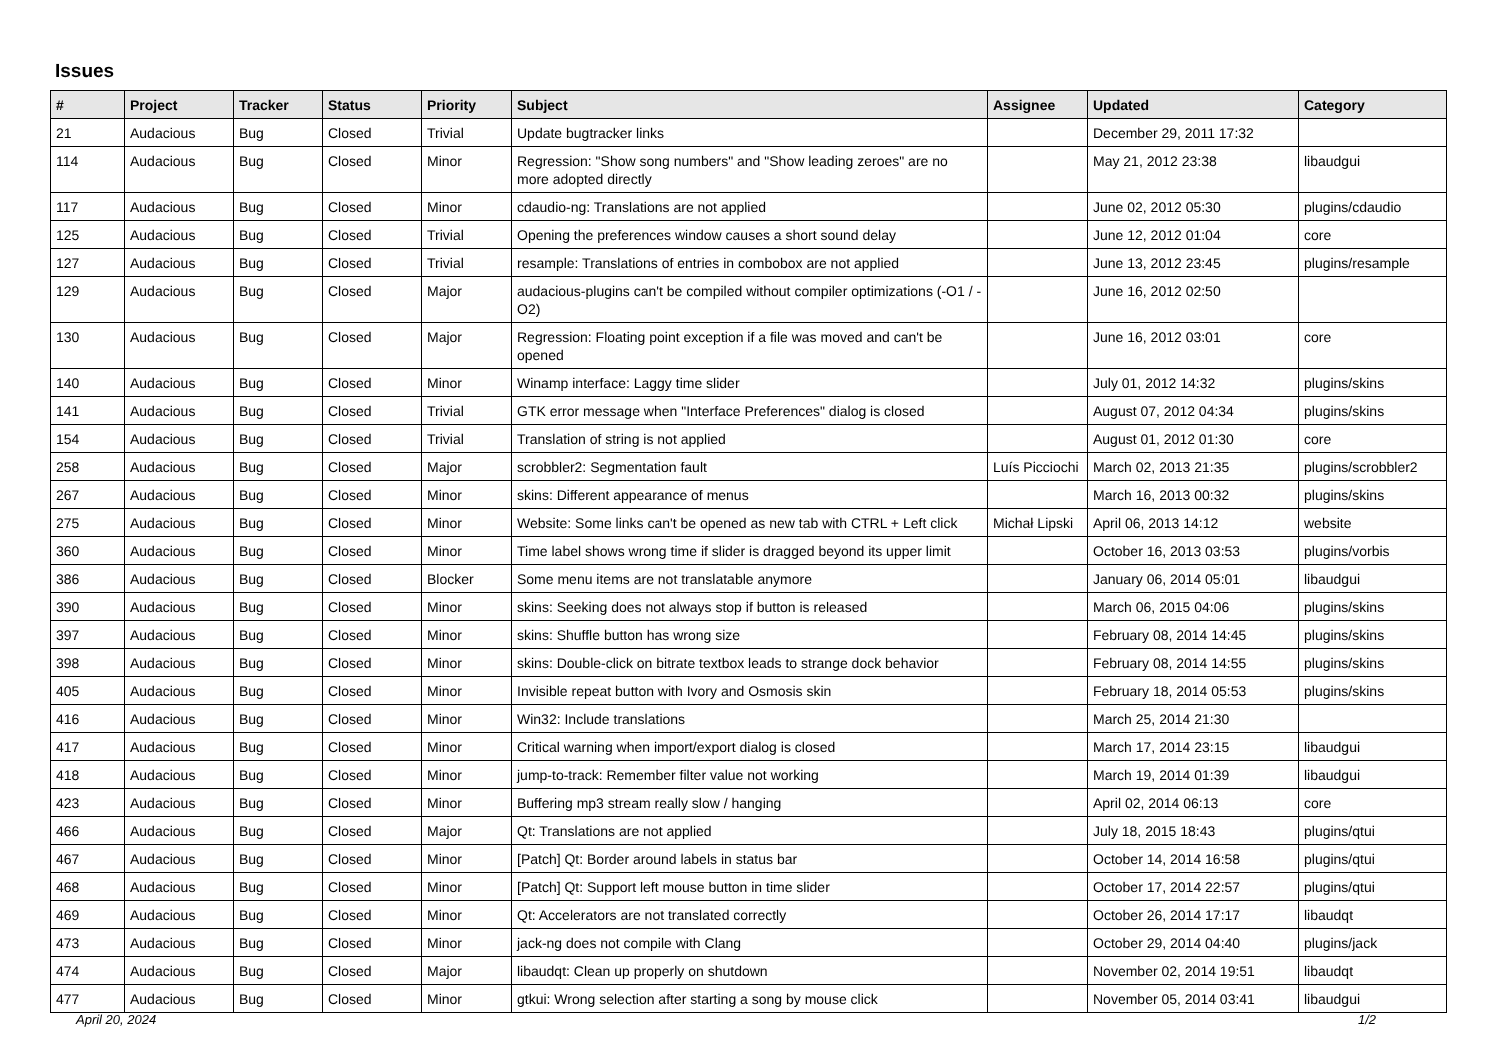Issues
| # | Project | Tracker | Status | Priority | Subject | Assignee | Updated | Category |
| --- | --- | --- | --- | --- | --- | --- | --- | --- |
| 21 | Audacious | Bug | Closed | Trivial | Update bugtracker links | | December 29, 2011 17:32 | |
| 114 | Audacious | Bug | Closed | Minor | Regression: "Show song numbers" and "Show leading zeroes" are no more adopted directly | | May 21, 2012 23:38 | libaudgui |
| 117 | Audacious | Bug | Closed | Minor | cdaudio-ng: Translations are not applied | | June 02, 2012 05:30 | plugins/cdaudio |
| 125 | Audacious | Bug | Closed | Trivial | Opening the preferences window causes a short sound delay | | June 12, 2012 01:04 | core |
| 127 | Audacious | Bug | Closed | Trivial | resample: Translations of entries in combobox are not applied | | June 13, 2012 23:45 | plugins/resample |
| 129 | Audacious | Bug | Closed | Major | audacious-plugins can't be compiled without compiler optimizations (-O1 / -O2) | | June 16, 2012 02:50 | |
| 130 | Audacious | Bug | Closed | Major | Regression: Floating point exception if a file was moved and can't be opened | | June 16, 2012 03:01 | core |
| 140 | Audacious | Bug | Closed | Minor | Winamp interface: Laggy time slider | | July 01, 2012 14:32 | plugins/skins |
| 141 | Audacious | Bug | Closed | Trivial | GTK error message when "Interface Preferences" dialog is closed | | August 07, 2012 04:34 | plugins/skins |
| 154 | Audacious | Bug | Closed | Trivial | Translation of string is not applied | | August 01, 2012 01:30 | core |
| 258 | Audacious | Bug | Closed | Major | scrobbler2: Segmentation fault | Luís Picciochi | March 02, 2013 21:35 | plugins/scrobbler2 |
| 267 | Audacious | Bug | Closed | Minor | skins: Different appearance of menus | | March 16, 2013 00:32 | plugins/skins |
| 275 | Audacious | Bug | Closed | Minor | Website: Some links can't be opened as new tab with CTRL + Left click | Michał Lipski | April 06, 2013 14:12 | website |
| 360 | Audacious | Bug | Closed | Minor | Time label shows wrong time if slider is dragged beyond its upper limit | | October 16, 2013 03:53 | plugins/vorbis |
| 386 | Audacious | Bug | Closed | Blocker | Some menu items are not translatable anymore | | January 06, 2014 05:01 | libaudgui |
| 390 | Audacious | Bug | Closed | Minor | skins: Seeking does not always stop if button is released | | March 06, 2015 04:06 | plugins/skins |
| 397 | Audacious | Bug | Closed | Minor | skins: Shuffle button has wrong size | | February 08, 2014 14:45 | plugins/skins |
| 398 | Audacious | Bug | Closed | Minor | skins: Double-click on bitrate textbox leads to strange dock behavior | | February 08, 2014 14:55 | plugins/skins |
| 405 | Audacious | Bug | Closed | Minor | Invisible repeat button with Ivory and Osmosis skin | | February 18, 2014 05:53 | plugins/skins |
| 416 | Audacious | Bug | Closed | Minor | Win32: Include translations | | March 25, 2014 21:30 | |
| 417 | Audacious | Bug | Closed | Minor | Critical warning when import/export dialog is closed | | March 17, 2014 23:15 | libaudgui |
| 418 | Audacious | Bug | Closed | Minor | jump-to-track: Remember filter value not working | | March 19, 2014 01:39 | libaudgui |
| 423 | Audacious | Bug | Closed | Minor | Buffering mp3 stream really slow / hanging | | April 02, 2014 06:13 | core |
| 466 | Audacious | Bug | Closed | Major | Qt: Translations are not applied | | July 18, 2015 18:43 | plugins/qtui |
| 467 | Audacious | Bug | Closed | Minor | [Patch] Qt: Border around labels in status bar | | October 14, 2014 16:58 | plugins/qtui |
| 468 | Audacious | Bug | Closed | Minor | [Patch] Qt: Support left mouse button in time slider | | October 17, 2014 22:57 | plugins/qtui |
| 469 | Audacious | Bug | Closed | Minor | Qt: Accelerators are not translated correctly | | October 26, 2014 17:17 | libaudqt |
| 473 | Audacious | Bug | Closed | Minor | jack-ng does not compile with Clang | | October 29, 2014 04:40 | plugins/jack |
| 474 | Audacious | Bug | Closed | Major | libaudqt: Clean up properly on shutdown | | November 02, 2014 19:51 | libaudqt |
| 477 | Audacious | Bug | Closed | Minor | gtkui: Wrong selection after starting a song by mouse click | | November 05, 2014 03:41 | libaudgui |
April 20, 2024 1/2